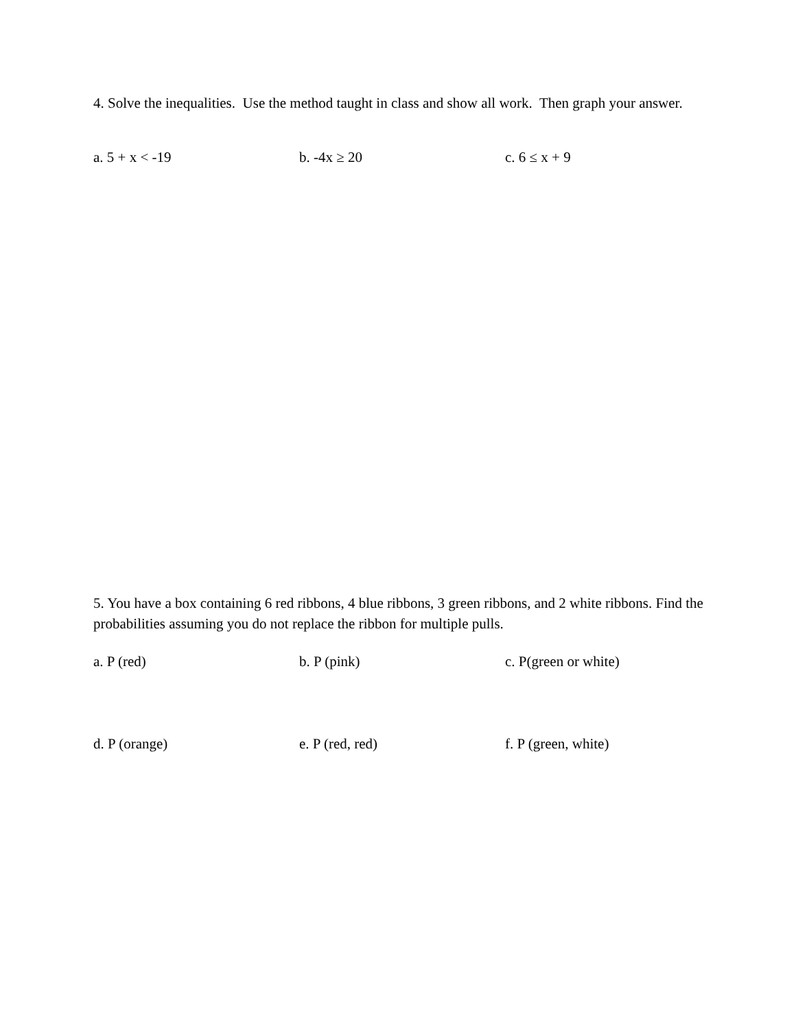4. Solve the inequalities. Use the method taught in class and show all work. Then graph your answer.
a. 5 + x < -19 b. -4x ≥ 20 c. 6 ≤ x + 9
5. You have a box containing 6 red ribbons, 4 blue ribbons, 3 green ribbons, and 2 white ribbons. Find the probabilities assuming you do not replace the ribbon for multiple pulls.
a. P (red) b. P (pink) c. P(green or white)
d. P (orange) e. P (red, red) f. P (green, white)